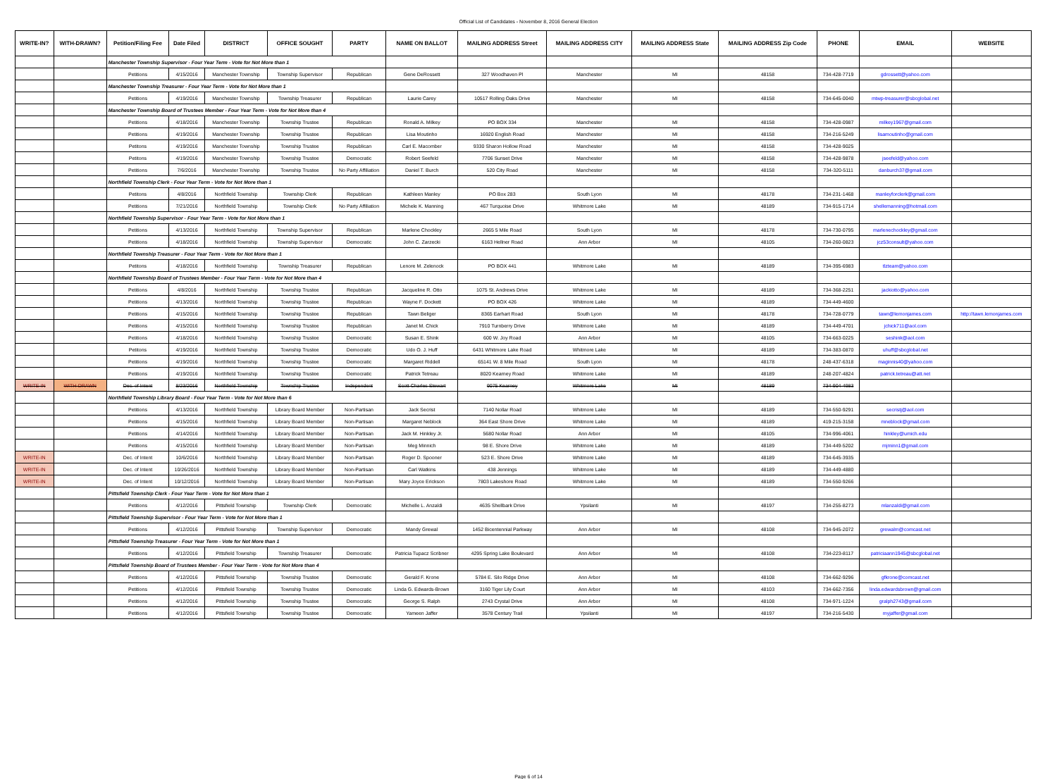Official List of Candidates - November 8, 2016 General Election
| WRITE-IN? | WITH-DRAWN? | Petition/Filing Fee | Date Filed | DISTRICT | OFFICE SOUGHT | PARTY | NAME ON BALLOT | MAILING ADDRESS Street | MAILING ADDRESS CITY | MAILING ADDRESS State | MAILING ADDRESS Zip Code | PHONE | EMAIL | WEBSITE |
| --- | --- | --- | --- | --- | --- | --- | --- | --- | --- | --- | --- | --- | --- | --- |
| | | Manchester Township Supervisor - Four Year Term - Vote for Not More than 1 | | | | | | | | | | | | |
| | | Petitions | 4/15/2016 | Manchester Township | Township Supervisor | Republican | Gene DeRossett | 327 Woodhaven Pl | Manchester | MI | 48158 | 734-428-7719 | gdrossett@yahoo.com | |
| | | Manchester Township Treasurer - Four Year Term - Vote for Not More than 1 | | | | | | | | | | | | |
| | | Petitions | 4/19/2016 | Manchester Township | Township Treasurer | Republican | Laurie Carey | 10517 Rolling Oaks Drive | Manchester | MI | 48158 | 734-645-0040 | mtwp-treasurer@sbcglobal.net | |
| | | Manchester Township Board of Trustees Member - Four Year Term - Vote for Not More than 4 | | | | | | | | | | | | |
| | | Petitions | 4/18/2016 | Manchester Township | Township Trustee | Republican | Ronald A. Milkey | PO BOX 334 | Manchester | MI | 48158 | 734-428-0987 | milkey1967@gmail.com | |
| | | Petitions | 4/19/2016 | Manchester Township | Township Trustee | Republican | Lisa Moutinho | 16920 English Road | Manchester | MI | 48158 | 734-216-5249 | lisamoutinho@gmail.com | |
| | | Petitons | 4/19/2016 | Manchester Township | Township Trustee | Republican | Carl E. Macomber | 9330 Sharon Hollow Road | Manchester | MI | 48158 | 734-428-9025 | | |
| | | Petitons | 4/19/2016 | Manchester Township | Township Trustee | Democratic | Robert Seefeld | 7706 Sunset Drive | Manchester | MI | 48158 | 734-428-9878 | jseefeld@yahoo.com | |
| | | Petitions | 7/6/2016 | Manchester Township | Township Trustee | No Party Affiliation | Daniel T. Burch | 520 City Road | Manchester | MI | 48158 | 734-320-5111 | danburch37@gmail.com | |
| | | Northfield Township Clerk - Four Year Term - Vote for Not More than 1 | | | | | | | | | | | | |
| | | Petitons | 4/8/2016 | Northfield Township | Township Clerk | Republican | Kathleen Manley | PO Box 283 | South Lyon | MI | 48178 | 734-231-1468 | manleyforclerk@gmail.com | |
| | | Petitions | 7/21/2016 | Northfield Township | Township Clerk | No Party Affiliation | Michele K. Manning | 467 Turquoise Drive | Whitmore Lake | MI | 48189 | 734-915-1714 | shellemanning@hotmail.com | |
| | | Northfield Township Supervisor - Four Year Term - Vote for Not More than 1 | | | | | | | | | | | | |
| | | Petitions | 4/13/2016 | Northfield Township | Township Supervisor | Republican | Marlene Chockley | 2665 5 Mile Road | South Lyon | MI | 48178 | 734-730-0795 | marlenechockley@gmail.com | |
| | | Petitions | 4/18/2016 | Northfield Township | Township Supervisor | Democratic | John C. Zarzecki | 6163 Hellner Road | Ann Arbor | MI | 48105 | 734-260-0823 | jcz53consult@yahoo.com | |
| | | Northfield Township Treasurer - Four Year Term - Vote for Not More than 1 | | | | | | | | | | | | |
| | | Petitons | 4/18/2016 | Northfield Township | Township Treasurer | Republican | Lenore M. Zelenock | PO BOX 441 | Whitmore Lake | MI | 48189 | 734-395-6983 | tlzteam@yahoo.com | |
| | | Northfield Township Board of Trustees Member - Four Year Term - Vote for Not More than 4 | | | | | | | | | | | | |
| | | Petitions | 4/8/2016 | Northfield Township | Township Trustee | Republican | Jacqueline R. Otto | 1075 St. Andrews Drive | Whitmore Lake | MI | 48189 | 734-368-2251 | jackiotto@yahoo.com | |
| | | Petitions | 4/13/2016 | Northfield Township | Township Trustee | Republican | Wayne F. Dockett | PO BOX 426 | Whitmore Lake | MI | 48189 | 734-449-4600 | | |
| | | Petitions | 4/15/2016 | Northfield Township | Township Trustee | Republican | Tawn Beliger | 8365 Earhart Road | South Lyon | MI | 48178 | 734-728-0779 | tawn@lemonjames.com | http://tawn.lemonjames.com |
| | | Petitions | 4/15/2016 | Northfield Township | Township Trustee | Republican | Janet M. Chick | 7910 Turnberry Drive | Whitmore Lake | MI | 48189 | 734-449-4701 | jchick711@aol.com | |
| | | Petitions | 4/18/2016 | Northfield Township | Township Trustee | Democratic | Susan E. Shink | 600 W. Joy Road | Ann Arbor | MI | 48105 | 734-663-0225 | seshink@aol.com | |
| | | Petitons | 4/19/2016 | Northfield Township | Township Trustee | Democratic | Udo O. J. Huff | 6431 Whitmore Lake Road | Whitmore Lake | MI | 48189 | 734-383-0870 | uhuff@sbcglobal.net | |
| | | Petitions | 4/19/2016 | Northfield Township | Township Trustee | Democratic | Margaret Riddell | 65141 W. 8 Mile Road | South Lyon | MI | 48178 | 248-437-6318 | maginnis40@yahoo.com | |
| | | Petitions | 4/19/2016 | Northfield Township | Township Trustee | Democratic | Patrick Tetreau | 8020 Kearney Road | Whitmore Lake | MI | 48189 | 248-207-4824 | patrick.tetreau@att.net | |
| WRITE-IN | WITH-DRAWN | Dec. of Intent | 8/23/2016 | Northfield Township | Township Trustee | Independent | Scott Charles Stewart | 9075 Kearney | Whitmore Lake | MI | 48189 | 734-904-4983 | | |
| | | Northfield Township Library Board - Four Year Term - Vote for Not More than 6 | | | | | | | | | | | | |
| | | Petitions | 4/13/2016 | Northfield Township | Library Board Member | Non-Partisan | Jack Secrist | 7140 Nollar Road | Whitmore Lake | MI | 48189 | 734-550-9291 | secristj@aol.com | |
| | | Petitions | 4/15/2016 | Northfield Township | Library Board Member | Non-Partisan | Margaret Neblock | 364 East Shore Drive | Whitmore Lake | MI | 48189 | 419-215-3158 | mneblock@gmail.com | |
| | | Petitions | 4/14/2016 | Northfield Township | Library Board Member | Non-Partisan | Jack M. Hinkley Jr. | 5680 Nollar Road | Ann Arbor | MI | 48105 | 734-996-4061 | hinkley@umich.edu | |
| | | Petitions | 4/15/2016 | Northfield Township | Library Board Member | Non-Partisan | Meg Minnich | 98 E. Shore Drive | Whitmore Lake | MI | 48189 | 734-449-5202 | mjminn1@gmail.com | |
| WRITE-IN | | Dec. of Intent | 10/6/2016 | Northfield Township | Library Board Member | Non-Partisan | Roger D. Spooner | 523 E. Shore Drive | Whitmore Lake | MI | 48189 | 734-645-3935 | | |
| WRITE-IN | | Dec. of Intent | 10/26/2016 | Northfield Township | Library Board Member | Non-Partisan | Carl Watkins | 438 Jennings | Whitmore Lake | MI | 48189 | 734-449-4880 | | |
| WRITE-IN | | Dec. of Intent | 10/12/2016 | Northfield Township | Library Board Member | Non-Partisan | Mary Joyce Erickson | 7803 Lakeshore Road | Whitmore Lake | MI | 48189 | 734-550-9266 | | |
| | | Pittsfield Township Clerk - Four Year Term - Vote for Not More than 1 | | | | | | | | | | | | |
| | | Petitions | 4/12/2016 | Pittsfield Township | Township Clerk | Democratic | Michelle L. Anzaldi | 4635 Shellbark Drive | Ypsilanti | MI | 48197 | 734-255-8273 | mlanzaldi@gmail.com | |
| | | Pittsfield Township Supervisor - Four Year Term - Vote for Not More than 1 | | | | | | | | | | | | |
| | | Petitions | 4/12/2016 | Pittsfield Township | Township Supervisor | Democratic | Mandy Grewal | 1452 Bicentennial Parkway | Ann Arbor | MI | 48108 | 734-945-2072 | grewalm@comcast.net | |
| | | Pittsfield Township Treasurer - Four Year Term - Vote for Not More than 1 | | | | | | | | | | | | |
| | | Petitions | 4/12/2016 | Pittsfield Township | Township Treasurer | Democratic | Patricia Tupacz Scribner | 4295 Spring Lake Boulevard | Ann Arbor | MI | 48108 | 734-223-8117 | patriciaann1945@sbcglobal.net | |
| | | Pittsfield Township Board of Trustees Member - Four Year Term - Vote for Not More than 4 | | | | | | | | | | | | |
| | | Petitions | 4/12/2016 | Pittsfield Township | Township Trustee | Democratic | Gerald F. Krone | 5784 E. Silo Ridge Drive | Ann Arbor | MI | 48108 | 734-662-9296 | gfkrone@comcast.net | |
| | | Petitions | 4/12/2016 | Pittsfield Township | Township Trustee | Democratic | Linda G. Edwards-Brown | 3160 Tiger Lily Court | Ann Arbor | MI | 48103 | 734-662-7356 | linda.edwardsbrown@gmail.com | |
| | | Petitions | 4/12/2016 | Pittsfield Township | Township Trustee | Democratic | George S. Ralph | 2743 Crystal Drive | Ann Arbor | MI | 48108 | 734-971-1224 | gralph2743@gmail.com | |
| | | Petitions | 4/12/2016 | Pittsfield Township | Township Trustee | Democratic | Yameen Jaffer | 3578 Century Trail | Ypsilanti | MI | 48197 | 734-216-5430 | myjaffer@gmail.com | |
Page 6 of 14